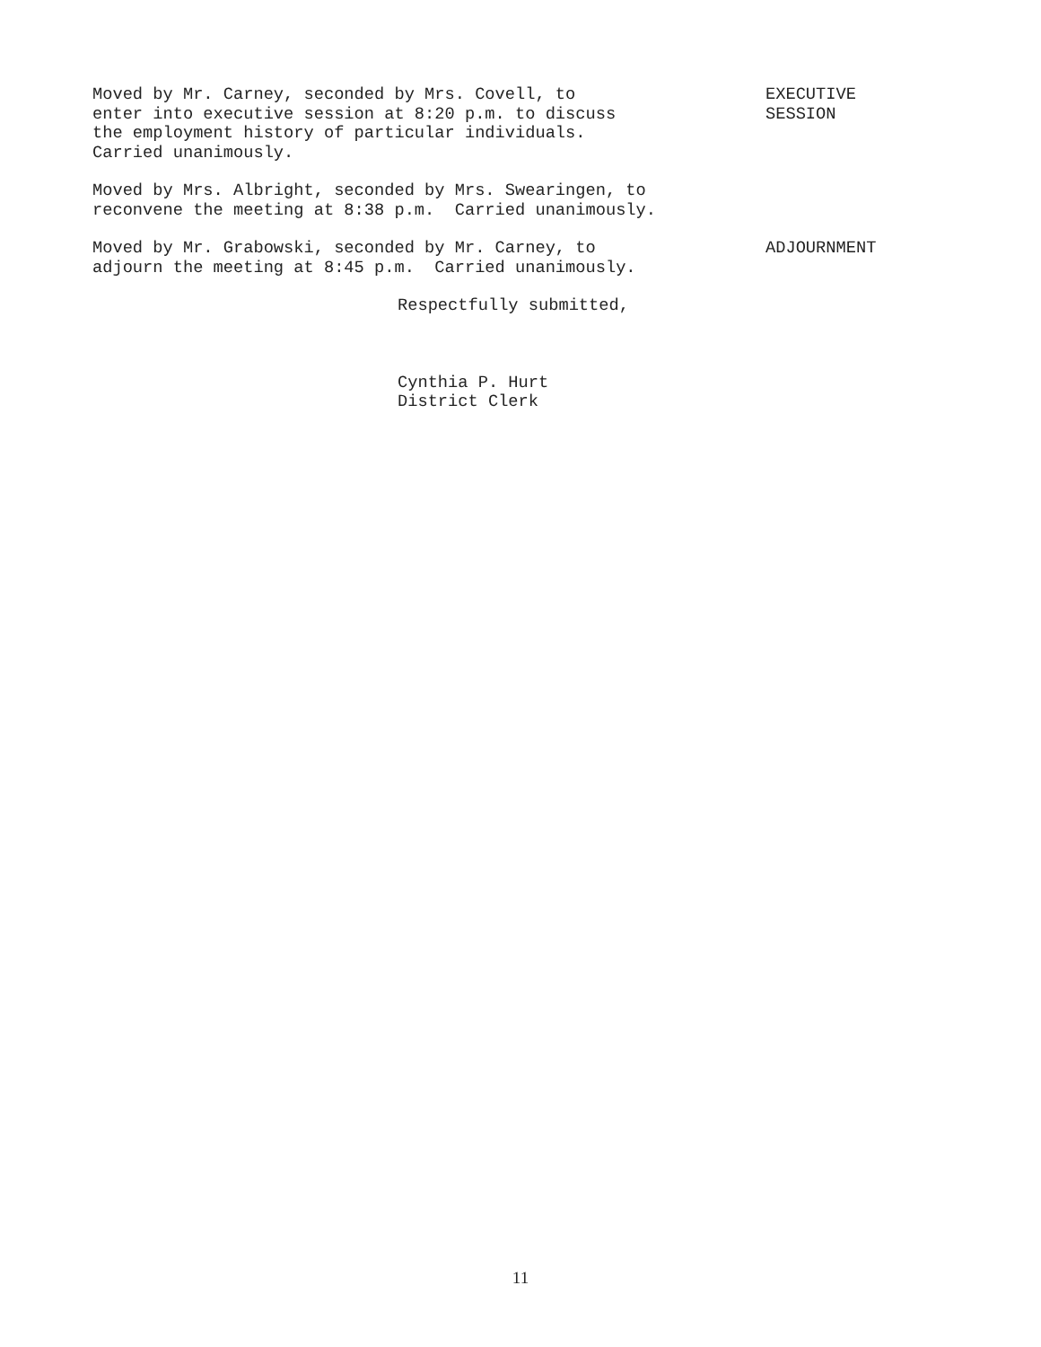Moved by Mr. Carney, seconded by Mrs. Covell, to enter into executive session at 8:20 p.m. to discuss the employment history of particular individuals. Carried unanimously.
EXECUTIVE SESSION
Moved by Mrs. Albright, seconded by Mrs. Swearingen, to reconvene the meeting at 8:38 p.m. Carried unanimously.
Moved by Mr. Grabowski, seconded by Mr. Carney, to adjourn the meeting at 8:45 p.m. Carried unanimously.
ADJOURNMENT
Respectfully submitted,
Cynthia P. Hurt District Clerk
11